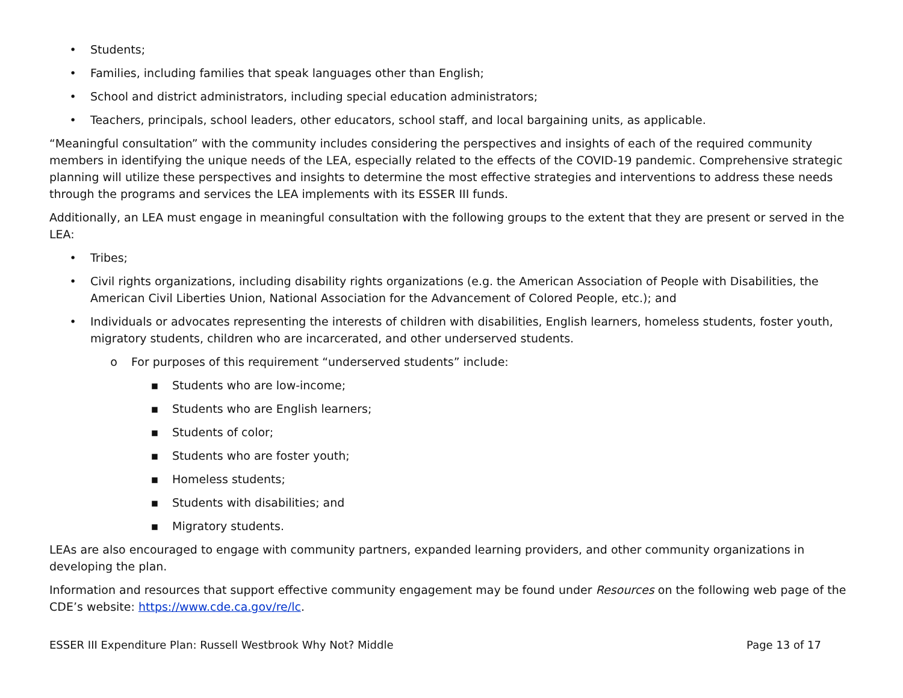• Students;
• Families, including families that speak languages other than English;
• School and district administrators, including special education administrators;
• Teachers, principals, school leaders, other educators, school staff, and local bargaining units, as applicable.
“Meaningful consultation” with the community includes considering the perspectives and insights of each of the required community members in identifying the unique needs of the LEA, especially related to the effects of the COVID-19 pandemic. Comprehensive strategic planning will utilize these perspectives and insights to determine the most effective strategies and interventions to address these needs through the programs and services the LEA implements with its ESSER III funds.
Additionally, an LEA must engage in meaningful consultation with the following groups to the extent that they are present or served in the LEA:
• Tribes;
• Civil rights organizations, including disability rights organizations (e.g. the American Association of People with Disabilities, the American Civil Liberties Union, National Association for the Advancement of Colored People, etc.); and
• Individuals or advocates representing the interests of children with disabilities, English learners, homeless students, foster youth, migratory students, children who are incarcerated, and other underserved students.
o For purposes of this requirement “underserved students” include:
▪ Students who are low-income;
▪ Students who are English learners;
▪ Students of color;
▪ Students who are foster youth;
▪ Homeless students;
▪ Students with disabilities; and
▪ Migratory students.
LEAs are also encouraged to engage with community partners, expanded learning providers, and other community organizations in developing the plan.
Information and resources that support effective community engagement may be found under Resources on the following web page of the CDE’s website: https://www.cde.ca.gov/re/lc.
ESSER III Expenditure Plan: Russell Westbrook Why Not? Middle Page 13 of 17